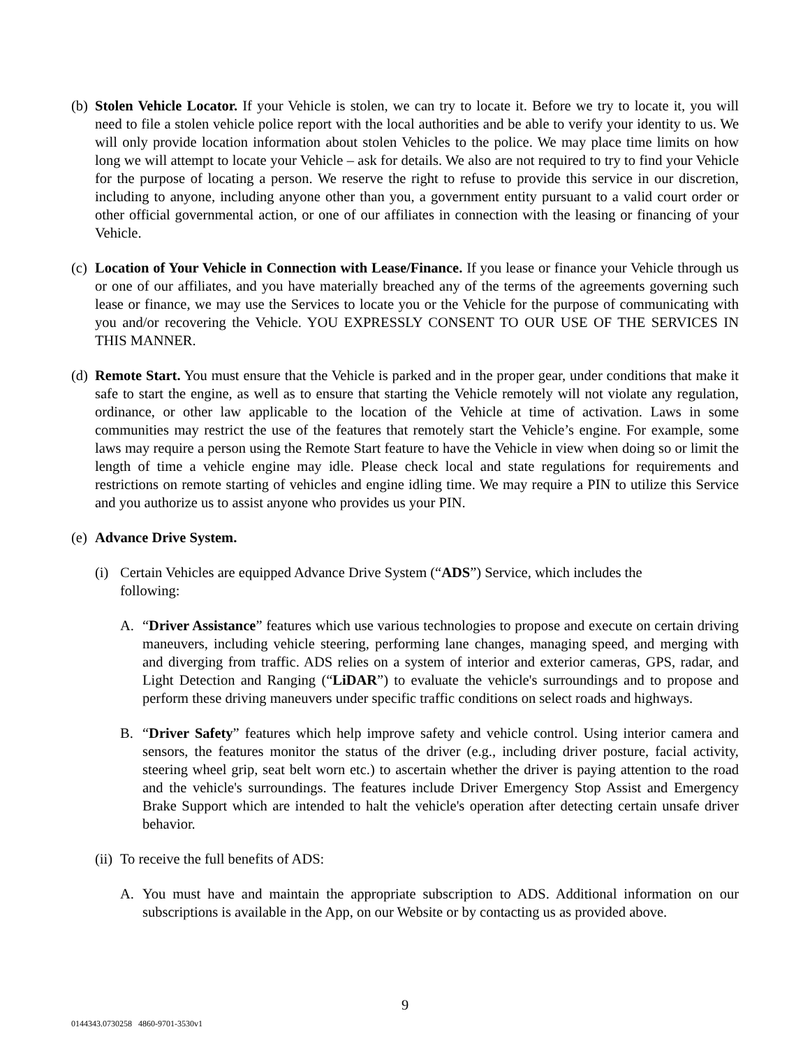(b) Stolen Vehicle Locator. If your Vehicle is stolen, we can try to locate it. Before we try to locate it, you will need to file a stolen vehicle police report with the local authorities and be able to verify your identity to us. We will only provide location information about stolen Vehicles to the police. We may place time limits on how long we will attempt to locate your Vehicle – ask for details. We also are not required to try to find your Vehicle for the purpose of locating a person. We reserve the right to refuse to provide this service in our discretion, including to anyone, including anyone other than you, a government entity pursuant to a valid court order or other official governmental action, or one of our affiliates in connection with the leasing or financing of your Vehicle.
(c) Location of Your Vehicle in Connection with Lease/Finance. If you lease or finance your Vehicle through us or one of our affiliates, and you have materially breached any of the terms of the agreements governing such lease or finance, we may use the Services to locate you or the Vehicle for the purpose of communicating with you and/or recovering the Vehicle. YOU EXPRESSLY CONSENT TO OUR USE OF THE SERVICES IN THIS MANNER.
(d) Remote Start. You must ensure that the Vehicle is parked and in the proper gear, under conditions that make it safe to start the engine, as well as to ensure that starting the Vehicle remotely will not violate any regulation, ordinance, or other law applicable to the location of the Vehicle at time of activation. Laws in some communities may restrict the use of the features that remotely start the Vehicle’s engine. For example, some laws may require a person using the Remote Start feature to have the Vehicle in view when doing so or limit the length of time a vehicle engine may idle. Please check local and state regulations for requirements and restrictions on remote starting of vehicles and engine idling time. We may require a PIN to utilize this Service and you authorize us to assist anyone who provides us your PIN.
(e) Advance Drive System.
(i) Certain Vehicles are equipped Advance Drive System (“ADS”) Service, which includes the following:
A. “Driver Assistance” features which use various technologies to propose and execute on certain driving maneuvers, including vehicle steering, performing lane changes, managing speed, and merging with and diverging from traffic. ADS relies on a system of interior and exterior cameras, GPS, radar, and Light Detection and Ranging (“LiDAR”) to evaluate the vehicle's surroundings and to propose and perform these driving maneuvers under specific traffic conditions on select roads and highways.
B. “Driver Safety” features which help improve safety and vehicle control. Using interior camera and sensors, the features monitor the status of the driver (e.g., including driver posture, facial activity, steering wheel grip, seat belt worn etc.) to ascertain whether the driver is paying attention to the road and the vehicle's surroundings. The features include Driver Emergency Stop Assist and Emergency Brake Support which are intended to halt the vehicle's operation after detecting certain unsafe driver behavior.
(ii) To receive the full benefits of ADS:
A. You must have and maintain the appropriate subscription to ADS. Additional information on our subscriptions is available in the App, on our Website or by contacting us as provided above.
9
0144343.0730258 4860-9701-3530v1